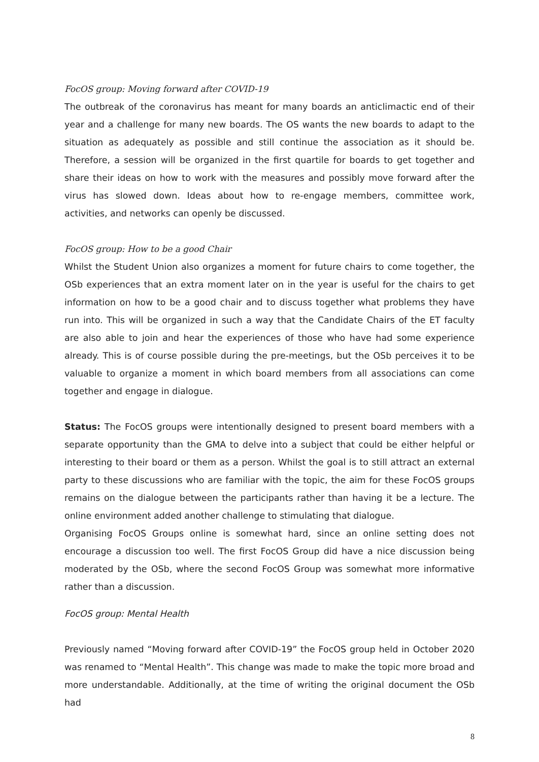FocOS group: Moving forward after COVID-19
The outbreak of the coronavirus has meant for many boards an anticlimactic end of their year and a challenge for many new boards. The OS wants the new boards to adapt to the situation as adequately as possible and still continue the association as it should be. Therefore, a session will be organized in the first quartile for boards to get together and share their ideas on how to work with the measures and possibly move forward after the virus has slowed down. Ideas about how to re-engage members, committee work, activities, and networks can openly be discussed.
FocOS group: How to be a good Chair
Whilst the Student Union also organizes a moment for future chairs to come together, the OSb experiences that an extra moment later on in the year is useful for the chairs to get information on how to be a good chair and to discuss together what problems they have run into. This will be organized in such a way that the Candidate Chairs of the ET faculty are also able to join and hear the experiences of those who have had some experience already. This is of course possible during the pre-meetings, but the OSb perceives it to be valuable to organize a moment in which board members from all associations can come together and engage in dialogue.
Status: The FocOS groups were intentionally designed to present board members with a separate opportunity than the GMA to delve into a subject that could be either helpful or interesting to their board or them as a person. Whilst the goal is to still attract an external party to these discussions who are familiar with the topic, the aim for these FocOS groups remains on the dialogue between the participants rather than having it be a lecture. The online environment added another challenge to stimulating that dialogue.
Organising FocOS Groups online is somewhat hard, since an online setting does not encourage a discussion too well. The first FocOS Group did have a nice discussion being moderated by the OSb, where the second FocOS Group was somewhat more informative rather than a discussion.
FocOS group: Mental Health
Previously named “Moving forward after COVID-19” the FocOS group held in October 2020 was renamed to “Mental Health”. This change was made to make the topic more broad and more understandable. Additionally, at the time of writing the original document the OSb had
8